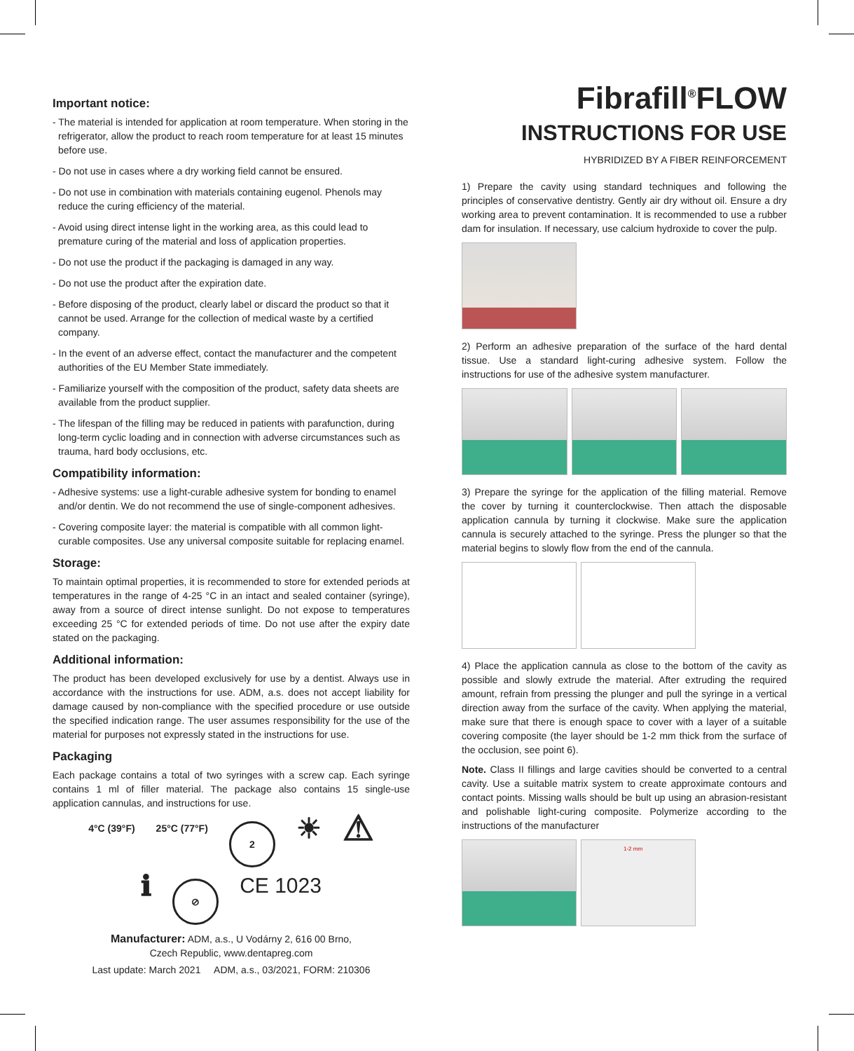Important notice:
- The material is intended for application at room temperature. When storing in the refrigerator, allow the product to reach room temperature for at least 15 minutes before use.
- Do not use in cases where a dry working field cannot be ensured.
- Do not use in combination with materials containing eugenol. Phenols may reduce the curing efficiency of the material.
- Avoid using direct intense light in the working area, as this could lead to premature curing of the material and loss of application properties.
- Do not use the product if the packaging is damaged in any way.
- Do not use the product after the expiration date.
- Before disposing of the product, clearly label or discard the product so that it cannot be used. Arrange for the collection of medical waste by a certified company.
- In the event of an adverse effect, contact the manufacturer and the competent authorities of the EU Member State immediately.
- Familiarize yourself with the composition of the product, safety data sheets are available from the product supplier.
- The lifespan of the filling may be reduced in patients with parafunction, during long-term cyclic loading and in connection with adverse circumstances such as trauma, hard body occlusions, etc.
Compatibility information:
- Adhesive systems: use a light-curable adhesive system for bonding to enamel and/or dentin. We do not recommend the use of single-component adhesives.
- Covering composite layer: the material is compatible with all common light-curable composites. Use any universal composite suitable for replacing enamel.
Storage:
To maintain optimal properties, it is recommended to store for extended periods at temperatures in the range of 4-25 °C in an intact and sealed container (syringe), away from a source of direct intense sunlight. Do not expose to temperatures exceeding 25 °C for extended periods of time. Do not use after the expiry date stated on the packaging.
Additional information:
The product has been developed exclusively for use by a dentist. Always use in accordance with the instructions for use. ADM, a.s. does not accept liability for damage caused by non-compliance with the specified procedure or use outside the specified indication range. The user assumes responsibility for the use of the material for purposes not expressly stated in the instructions for use.
Packaging
Each package contains a total of two syringes with a screw cap. Each syringe contains 1 ml of filler material. The package also contains 15 single-use application cannulas, and instructions for use.
4°C (39°F) 25°C (77°F)
2
☀ ⚠
ℹ
⊘
CE 1023
Manufacturer: ADM, a.s., U Vodárny 2, 616 00 Brno,
Czech Republic, www.dentapreg.com
Last update: March 2021 ADM, a.s., 03/2021, FORM: 210306
Fibrafill<sup>®</sup>FLOW
INSTRUCTIONS FOR USE
HYBRIDIZED BY A FIBER REINFORCEMENT
1) Prepare the cavity using standard techniques and following the principles of conservative dentistry. Gently air dry without oil. Ensure a dry working area to prevent contamination. It is recommended to use a rubber dam for insulation. If necessary, use calcium hydroxide to cover the pulp.
2) Perform an adhesive preparation of the surface of the hard dental tissue. Use a standard light-curing adhesive system. Follow the instructions for use of the adhesive system manufacturer.
3) Prepare the syringe for the application of the filling material. Remove the cover by turning it counterclockwise. Then attach the disposable application cannula by turning it clockwise. Make sure the application cannula is securely attached to the syringe. Press the plunger so that the material begins to slowly flow from the end of the cannula.
4) Place the application cannula as close to the bottom of the cavity as possible and slowly extrude the material. After extruding the required amount, refrain from pressing the plunger and pull the syringe in a vertical direction away from the surface of the cavity. When applying the material, make sure that there is enough space to cover with a layer of a suitable covering composite (the layer should be 1-2 mm thick from the surface of the occlusion, see point 6).
Note. Class II fillings and large cavities should be converted to a central cavity. Use a suitable matrix system to create approximate contours and contact points. Missing walls should be bult up using an abrasion-resistant and polishable light-curing composite. Polymerize according to the instructions of the manufacturer
1-2 mm